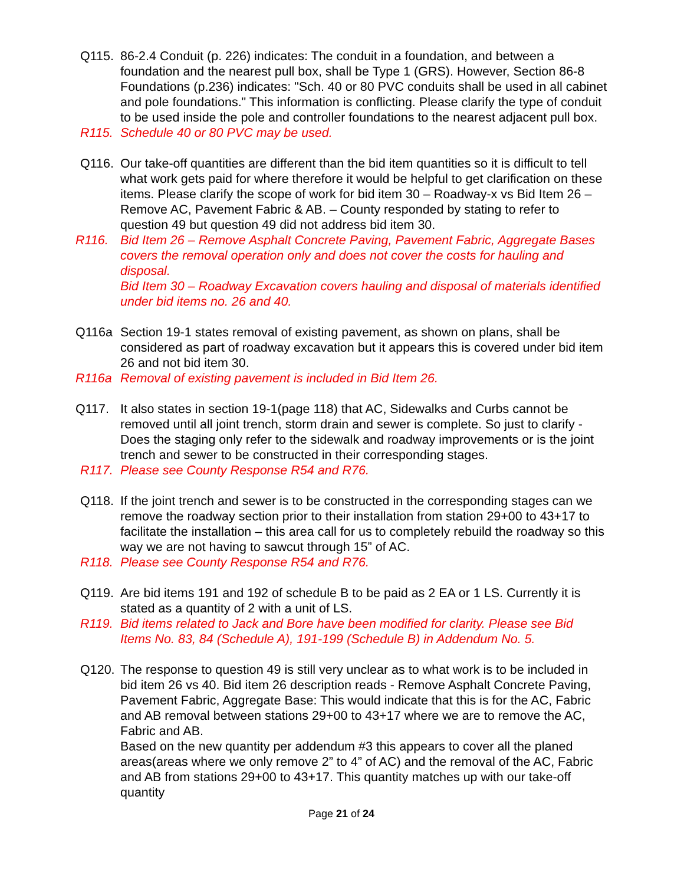Q115. 86-2.4 Conduit (p. 226) indicates: The conduit in a foundation, and between a foundation and the nearest pull box, shall be Type 1 (GRS). However, Section 86-8 Foundations (p.236) indicates: "Sch. 40 or 80 PVC conduits shall be used in all cabinet and pole foundations." This information is conflicting. Please clarify the type of conduit to be used inside the pole and controller foundations to the nearest adjacent pull box.
R115. Schedule 40 or 80 PVC may be used.
Q116. Our take-off quantities are different than the bid item quantities so it is difficult to tell what work gets paid for where therefore it would be helpful to get clarification on these items. Please clarify the scope of work for bid item 30 – Roadway-x vs Bid Item 26 – Remove AC, Pavement Fabric & AB. – County responded by stating to refer to question 49 but question 49 did not address bid item 30.
R116. Bid Item 26 – Remove Asphalt Concrete Paving, Pavement Fabric, Aggregate Bases covers the removal operation only and does not cover the costs for hauling and disposal.
Bid Item 30 – Roadway Excavation covers hauling and disposal of materials identified under bid items no. 26 and 40.
Q116a Section 19-1 states removal of existing pavement, as shown on plans, shall be considered as part of roadway excavation but it appears this is covered under bid item 26 and not bid item 30.
R116a Removal of existing pavement is included in Bid Item 26.
Q117. It also states in section 19-1(page 118) that AC, Sidewalks and Curbs cannot be removed until all joint trench, storm drain and sewer is complete. So just to clarify - Does the staging only refer to the sidewalk and roadway improvements or is the joint trench and sewer to be constructed in their corresponding stages.
R117. Please see County Response R54 and R76.
Q118. If the joint trench and sewer is to be constructed in the corresponding stages can we remove the roadway section prior to their installation from station 29+00 to 43+17 to facilitate the installation – this area call for us to completely rebuild the roadway so this way we are not having to sawcut through 15” of AC.
R118. Please see County Response R54 and R76.
Q119. Are bid items 191 and 192 of schedule B to be paid as 2 EA or 1 LS. Currently it is stated as a quantity of 2 with a unit of LS.
R119. Bid items related to Jack and Bore have been modified for clarity. Please see Bid Items No. 83, 84 (Schedule A), 191-199 (Schedule B) in Addendum No. 5.
Q120. The response to question 49 is still very unclear as to what work is to be included in bid item 26 vs 40. Bid item 26 description reads - Remove Asphalt Concrete Paving, Pavement Fabric, Aggregate Base: This would indicate that this is for the AC, Fabric and AB removal between stations 29+00 to 43+17 where we are to remove the AC, Fabric and AB.
Based on the new quantity per addendum #3 this appears to cover all the planed areas(areas where we only remove 2” to 4” of AC) and the removal of the AC, Fabric and AB from stations 29+00 to 43+17. This quantity matches up with our take-off quantity
Page 21 of 24